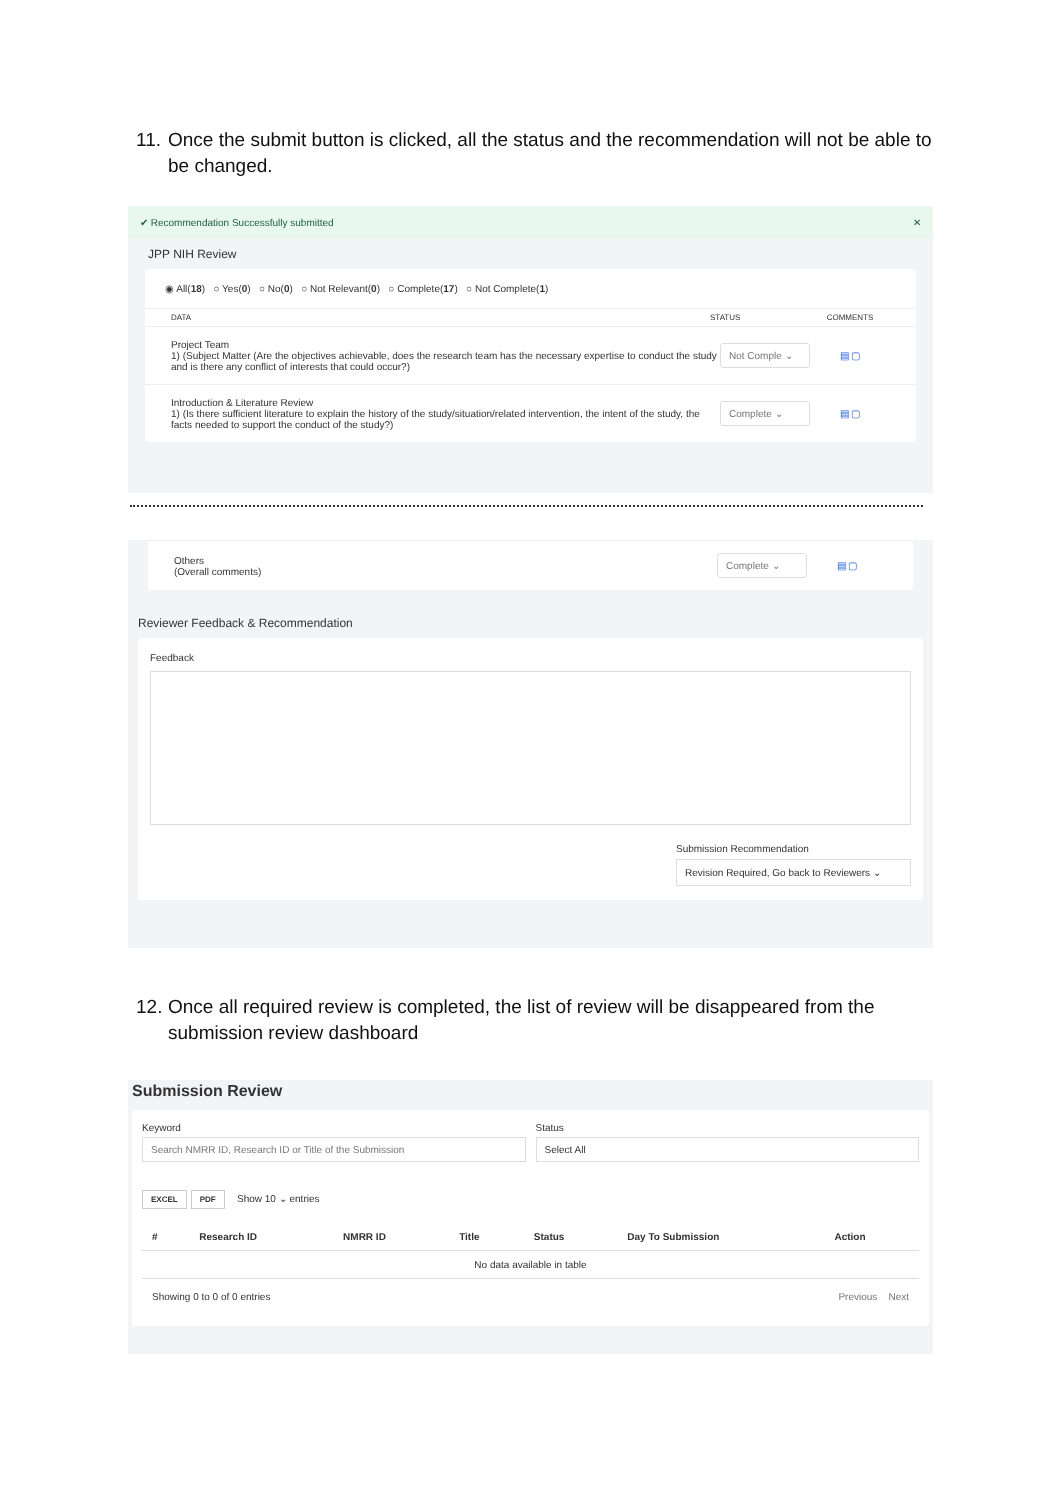11. Once the submit button is clicked, all the status and the recommendation will not be able to be changed.
✔ Recommendation Successfully submitted ✕
JPP NIH Review
◉ All(18) ○ Yes(0) ○ No(0) ○ Not Relevant(0) ○ Complete(17) ○ Not Complete(1)
DATA STATUS COMMENTS
Project Team
1) (Subject Matter (Are the objectives achievable, does the research team has the necessary expertise to conduct the study and is there any conflict of interests that could occur?)
Not Comple ⌄ ▤ ▢
Introduction & Literature Review
1) (Is there sufficient literature to explain the history of the study/situation/related intervention, the intent of the study, the facts needed to support the conduct of the study?)
Complete ⌄ ▤ ▢
Others
(Overall comments)
Complete ⌄ ▤ ▢
Reviewer Feedback & Recommendation
Feedback
Submission Recommendation
Revision Required, Go back to Reviewers ⌄
12. Once all required review is completed, the list of review will be disappeared from the submission review dashboard
Submission Review
Keyword
Search NMRR ID, Research ID or Title of the Submission
Status
Select All
EXCEL PDF Show 10 ⌄ entries
| # | Research ID | NMRR ID | Title | Status | Day To Submission | Action |
| --- | --- | --- | --- | --- | --- | --- |
| No data available in table | | | | | | |
Showing 0 to 0 of 0 entries Previous Next